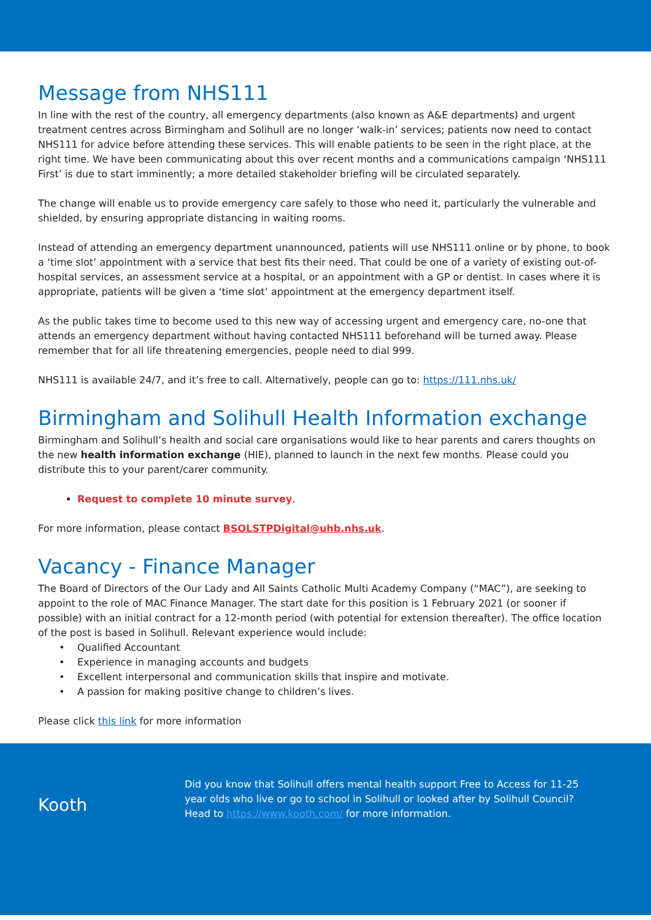Message from NHS111
In line with the rest of the country, all emergency departments (also known as A&E departments) and urgent treatment centres across Birmingham and Solihull are no longer ‘walk-in’ services; patients now need to contact NHS111 for advice before attending these services. This will enable patients to be seen in the right place, at the right time. We have been communicating about this over recent months and a communications campaign ‘NHS111 First’ is due to start imminently; a more detailed stakeholder briefing will be circulated separately.
The change will enable us to provide emergency care safely to those who need it, particularly the vulnerable and shielded, by ensuring appropriate distancing in waiting rooms.
Instead of attending an emergency department unannounced, patients will use NHS111 online or by phone, to book a ‘time slot’ appointment with a service that best fits their need. That could be one of a variety of existing out-of-hospital services, an assessment service at a hospital, or an appointment with a GP or dentist. In cases where it is appropriate, patients will be given a ‘time slot’ appointment at the emergency department itself.
As the public takes time to become used to this new way of accessing urgent and emergency care, no-one that attends an emergency department without having contacted NHS111 beforehand will be turned away. Please remember that for all life threatening emergencies, people need to dial 999.
NHS111 is available 24/7, and it’s free to call. Alternatively, people can go to: https://111.nhs.uk/
Birmingham and Solihull Health Information exchange
Birmingham and Solihull’s health and social care organisations would like to hear parents and carers thoughts on the new health information exchange (HIE), planned to launch in the next few months. Please could you distribute this to your parent/carer community.
Request to complete 10 minute survey.
For more information, please contact BSOLSTPDigital@uhb.nhs.uk.
Vacancy - Finance Manager
The Board of Directors of the Our Lady and All Saints Catholic Multi Academy Company (“MAC”), are seeking to appoint to the role of MAC Finance Manager. The start date for this position is 1 February 2021 (or sooner if possible) with an initial contract for a 12-month period (with potential for extension thereafter). The office location of the post is based in Solihull. Relevant experience would include:
Qualified Accountant
Experience in managing accounts and budgets
Excellent interpersonal and communication skills that inspire and motivate.
A passion for making positive change to children’s lives.
Please click this link for more information
Kooth
Did you know that Solihull offers mental health support Free to Access for 11-25 year olds who live or go to school in Solihull or looked after by Solihull Council? Head to https://www.kooth.com/ for more information.